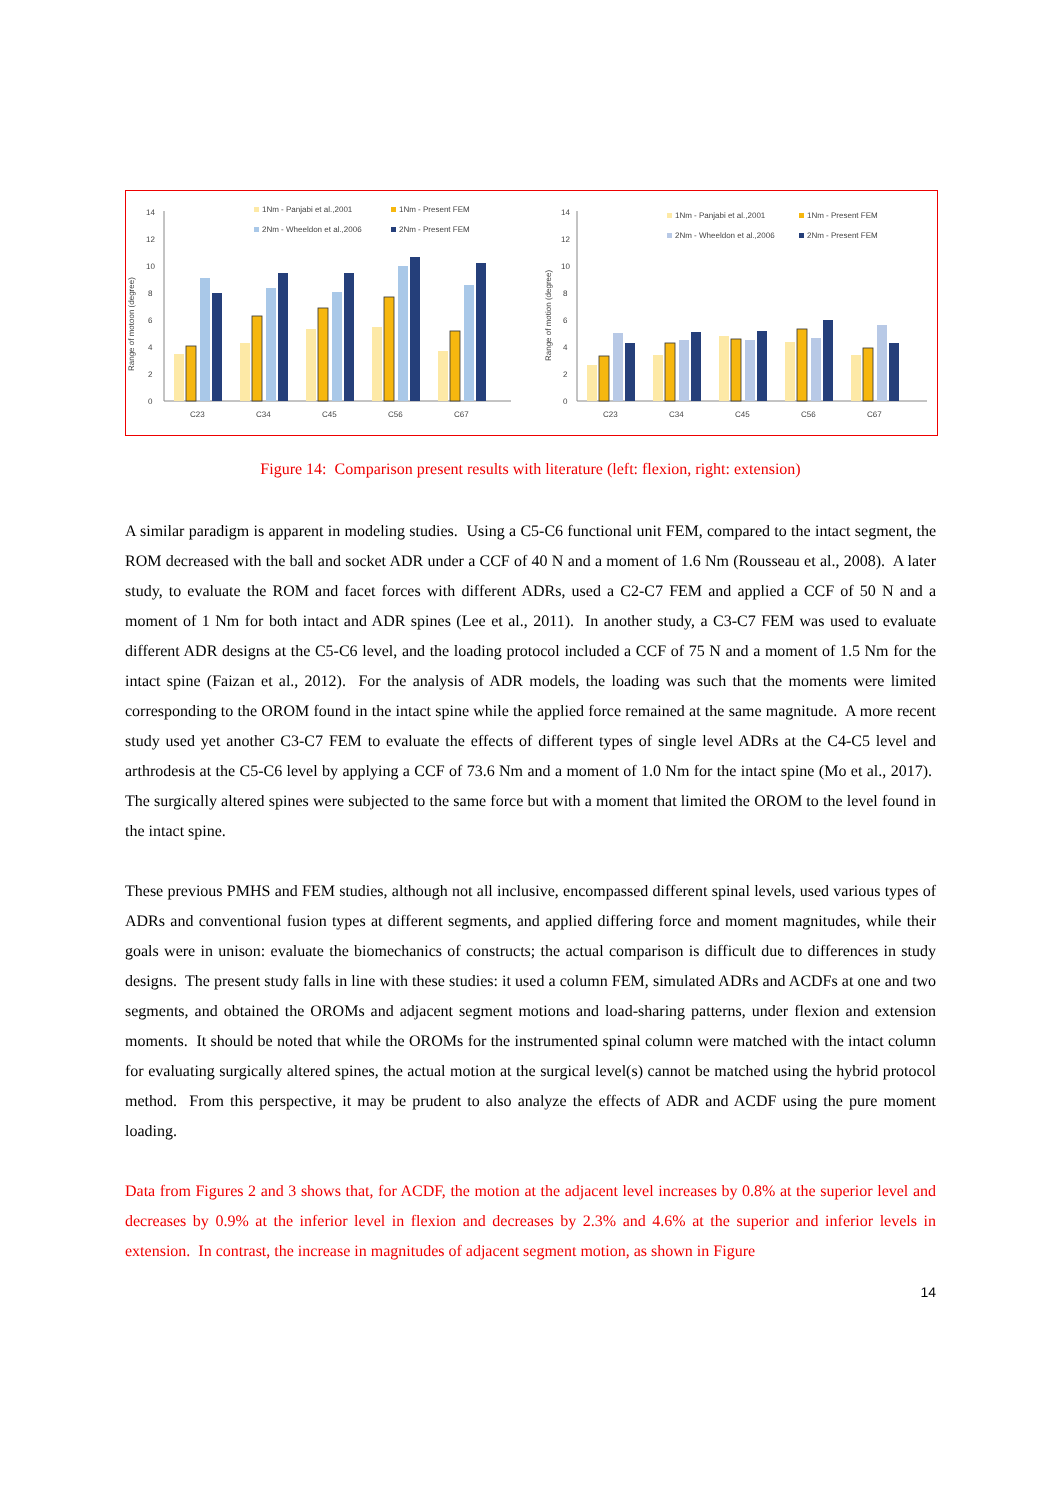Range of motoon (degree)
0
2
4
6
8
10
12
14
C23
C34
C45
C56
C67
1Nm - Panjabi et al.,2001
1Nm - Present FEM
2Nm - Wheeldon et al.,2006
2Nm - Present FEM
Range of motion (degree)
0
2
4
6
8
10
12
14
C23
C34
C45
C56
C67
1Nm - Panjabi et al.,2001
1Nm - Present FEM
2Nm - Wheeldon et al.,2006
2Nm - Present FEM
Figure 14: Comparison present results with literature (left: flexion, right: extension)
A similar paradigm is apparent in modeling studies. Using a C5-C6 functional unit FEM, compared to the intact segment, the ROM decreased with the ball and socket ADR under a CCF of 40 N and a moment of 1.6 Nm (Rousseau et al., 2008). A later study, to evaluate the ROM and facet forces with different ADRs, used a C2-C7 FEM and applied a CCF of 50 N and a moment of 1 Nm for both intact and ADR spines (Lee et al., 2011). In another study, a C3-C7 FEM was used to evaluate different ADR designs at the C5-C6 level, and the loading protocol included a CCF of 75 N and a moment of 1.5 Nm for the intact spine (Faizan et al., 2012). For the analysis of ADR models, the loading was such that the moments were limited corresponding to the OROM found in the intact spine while the applied force remained at the same magnitude. A more recent study used yet another C3-C7 FEM to evaluate the effects of different types of single level ADRs at the C4-C5 level and arthrodesis at the C5-C6 level by applying a CCF of 73.6 Nm and a moment of 1.0 Nm for the intact spine (Mo et al., 2017). The surgically altered spines were subjected to the same force but with a moment that limited the OROM to the level found in the intact spine.
These previous PMHS and FEM studies, although not all inclusive, encompassed different spinal levels, used various types of ADRs and conventional fusion types at different segments, and applied differing force and moment magnitudes, while their goals were in unison: evaluate the biomechanics of constructs; the actual comparison is difficult due to differences in study designs. The present study falls in line with these studies: it used a column FEM, simulated ADRs and ACDFs at one and two segments, and obtained the OROMs and adjacent segment motions and load-sharing patterns, under flexion and extension moments. It should be noted that while the OROMs for the instrumented spinal column were matched with the intact column for evaluating surgically altered spines, the actual motion at the surgical level(s) cannot be matched using the hybrid protocol method. From this perspective, it may be prudent to also analyze the effects of ADR and ACDF using the pure moment loading.
Data from Figures 2 and 3 shows that, for ACDF, the motion at the adjacent level increases by 0.8% at the superior level and decreases by 0.9% at the inferior level in flexion and decreases by 2.3% and 4.6% at the superior and inferior levels in extension. In contrast, the increase in magnitudes of adjacent segment motion, as shown in Figure
14